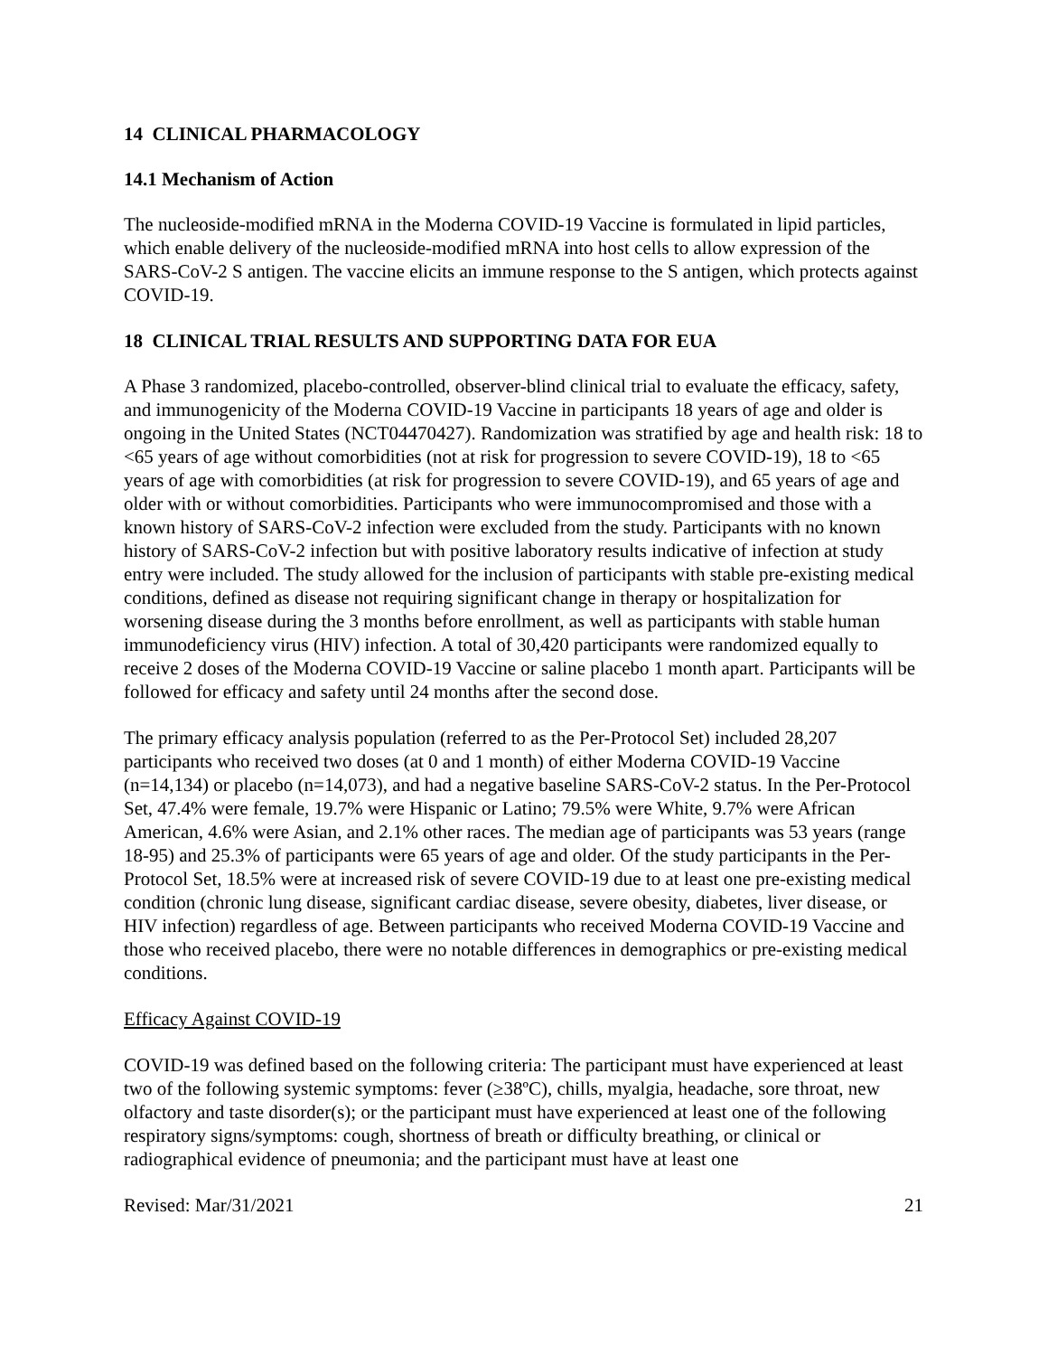14 CLINICAL PHARMACOLOGY
14.1 Mechanism of Action
The nucleoside-modified mRNA in the Moderna COVID-19 Vaccine is formulated in lipid particles, which enable delivery of the nucleoside-modified mRNA into host cells to allow expression of the SARS-CoV-2 S antigen. The vaccine elicits an immune response to the S antigen, which protects against COVID-19.
18 CLINICAL TRIAL RESULTS AND SUPPORTING DATA FOR EUA
A Phase 3 randomized, placebo-controlled, observer-blind clinical trial to evaluate the efficacy, safety, and immunogenicity of the Moderna COVID-19 Vaccine in participants 18 years of age and older is ongoing in the United States (NCT04470427). Randomization was stratified by age and health risk: 18 to <65 years of age without comorbidities (not at risk for progression to severe COVID-19), 18 to <65 years of age with comorbidities (at risk for progression to severe COVID-19), and 65 years of age and older with or without comorbidities. Participants who were immunocompromised and those with a known history of SARS-CoV-2 infection were excluded from the study. Participants with no known history of SARS-CoV-2 infection but with positive laboratory results indicative of infection at study entry were included. The study allowed for the inclusion of participants with stable pre-existing medical conditions, defined as disease not requiring significant change in therapy or hospitalization for worsening disease during the 3 months before enrollment, as well as participants with stable human immunodeficiency virus (HIV) infection. A total of 30,420 participants were randomized equally to receive 2 doses of the Moderna COVID-19 Vaccine or saline placebo 1 month apart. Participants will be followed for efficacy and safety until 24 months after the second dose.
The primary efficacy analysis population (referred to as the Per-Protocol Set) included 28,207 participants who received two doses (at 0 and 1 month) of either Moderna COVID-19 Vaccine (n=14,134) or placebo (n=14,073), and had a negative baseline SARS-CoV-2 status. In the Per-Protocol Set, 47.4% were female, 19.7% were Hispanic or Latino; 79.5% were White, 9.7% were African American, 4.6% were Asian, and 2.1% other races. The median age of participants was 53 years (range 18-95) and 25.3% of participants were 65 years of age and older. Of the study participants in the Per-Protocol Set, 18.5% were at increased risk of severe COVID-19 due to at least one pre-existing medical condition (chronic lung disease, significant cardiac disease, severe obesity, diabetes, liver disease, or HIV infection) regardless of age. Between participants who received Moderna COVID-19 Vaccine and those who received placebo, there were no notable differences in demographics or pre-existing medical conditions.
Efficacy Against COVID-19
COVID-19 was defined based on the following criteria: The participant must have experienced at least two of the following systemic symptoms: fever (≥38ºC), chills, myalgia, headache, sore throat, new olfactory and taste disorder(s); or the participant must have experienced at least one of the following respiratory signs/symptoms: cough, shortness of breath or difficulty breathing, or clinical or radiographical evidence of pneumonia; and the participant must have at least one
Revised: Mar/31/2021 21